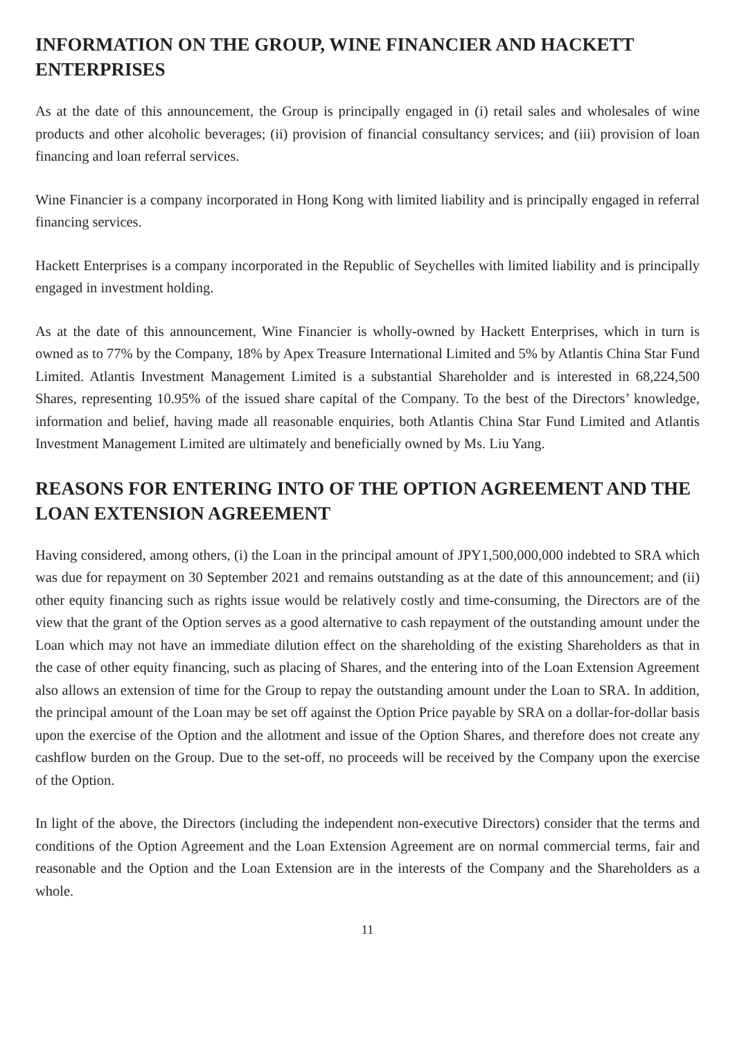INFORMATION ON THE GROUP, WINE FINANCIER AND HACKETT ENTERPRISES
As at the date of this announcement, the Group is principally engaged in (i) retail sales and wholesales of wine products and other alcoholic beverages; (ii) provision of financial consultancy services; and (iii) provision of loan financing and loan referral services.
Wine Financier is a company incorporated in Hong Kong with limited liability and is principally engaged in referral financing services.
Hackett Enterprises is a company incorporated in the Republic of Seychelles with limited liability and is principally engaged in investment holding.
As at the date of this announcement, Wine Financier is wholly-owned by Hackett Enterprises, which in turn is owned as to 77% by the Company, 18% by Apex Treasure International Limited and 5% by Atlantis China Star Fund Limited. Atlantis Investment Management Limited is a substantial Shareholder and is interested in 68,224,500 Shares, representing 10.95% of the issued share capital of the Company. To the best of the Directors’ knowledge, information and belief, having made all reasonable enquiries, both Atlantis China Star Fund Limited and Atlantis Investment Management Limited are ultimately and beneficially owned by Ms. Liu Yang.
REASONS FOR ENTERING INTO OF THE OPTION AGREEMENT AND THE LOAN EXTENSION AGREEMENT
Having considered, among others, (i) the Loan in the principal amount of JPY1,500,000,000 indebted to SRA which was due for repayment on 30 September 2021 and remains outstanding as at the date of this announcement; and (ii) other equity financing such as rights issue would be relatively costly and time-consuming, the Directors are of the view that the grant of the Option serves as a good alternative to cash repayment of the outstanding amount under the Loan which may not have an immediate dilution effect on the shareholding of the existing Shareholders as that in the case of other equity financing, such as placing of Shares, and the entering into of the Loan Extension Agreement also allows an extension of time for the Group to repay the outstanding amount under the Loan to SRA. In addition, the principal amount of the Loan may be set off against the Option Price payable by SRA on a dollar-for-dollar basis upon the exercise of the Option and the allotment and issue of the Option Shares, and therefore does not create any cashflow burden on the Group. Due to the set-off, no proceeds will be received by the Company upon the exercise of the Option.
In light of the above, the Directors (including the independent non-executive Directors) consider that the terms and conditions of the Option Agreement and the Loan Extension Agreement are on normal commercial terms, fair and reasonable and the Option and the Loan Extension are in the interests of the Company and the Shareholders as a whole.
11